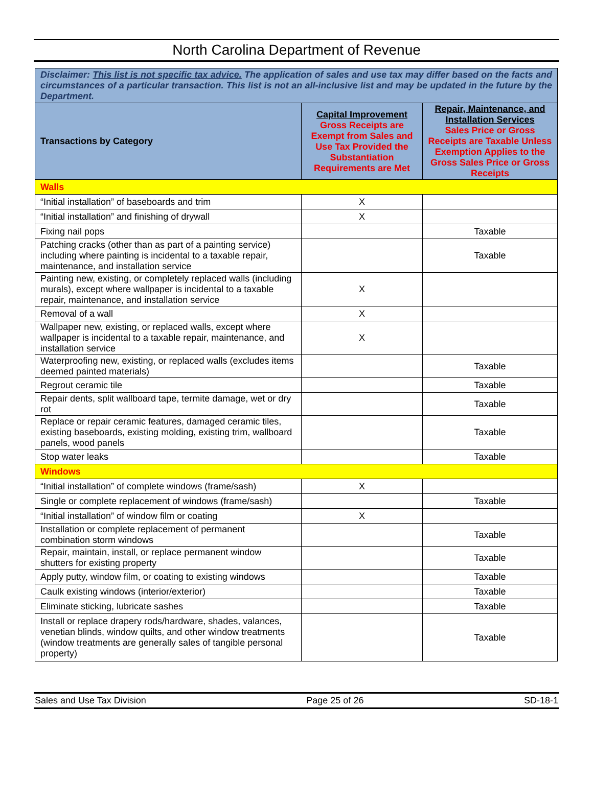North Carolina Department of Revenue
| Disclaimer: This list is not specific tax advice. The application of sales and use tax may differ based on the facts and circumstances of a particular transaction. This list is not an all-inclusive list and may be updated in the future by the Department. | | |
| Transactions by Category | Capital Improvement Gross Receipts are Exempt from Sales and Use Tax Provided the Substantiation Requirements are Met | Repair, Maintenance, and Installation Services Sales Price or Gross Receipts are Taxable Unless Exemption Applies to the Gross Sales Price or Gross Receipts |
| Walls | | |
| “Initial installation” of baseboards and trim | X | |
| “Initial installation” and finishing of drywall | X | |
| Fixing nail pops | | Taxable |
| Patching cracks (other than as part of a painting service) including where painting is incidental to a taxable repair, maintenance, and installation service | | Taxable |
| Painting new, existing, or completely replaced walls (including murals), except where wallpaper is incidental to a taxable repair, maintenance, and installation service | X | |
| Removal of a wall | X | |
| Wallpaper new, existing, or replaced walls, except where wallpaper is incidental to a taxable repair, maintenance, and installation service | X | |
| Waterproofing new, existing, or replaced walls (excludes items deemed painted materials) | | Taxable |
| Regrout ceramic tile | | Taxable |
| Repair dents, split wallboard tape, termite damage, wet or dry rot | | Taxable |
| Replace or repair ceramic features, damaged ceramic tiles, existing baseboards, existing molding, existing trim, wallboard panels, wood panels | | Taxable |
| Stop water leaks | | Taxable |
| Windows | | |
| “Initial installation” of complete windows (frame/sash) | X | |
| Single or complete replacement of windows (frame/sash) | | Taxable |
| “Initial installation” of window film or coating | X | |
| Installation or complete replacement of permanent combination storm windows | | Taxable |
| Repair, maintain, install, or replace permanent window shutters for existing property | | Taxable |
| Apply putty, window film, or coating to existing windows | | Taxable |
| Caulk existing windows (interior/exterior) | | Taxable |
| Eliminate sticking, lubricate sashes | | Taxable |
| Install or replace drapery rods/hardware, shades, valances, venetian blinds, window quilts, and other window treatments (window treatments are generally sales of tangible personal property) | | Taxable |
Sales and Use Tax Division Page 25 of 26 SD-18-1